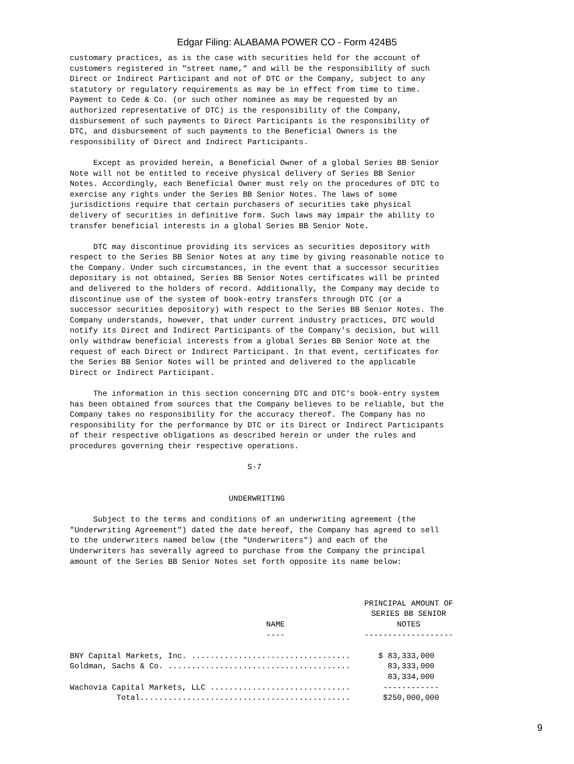Edgar Filing: ALABAMA POWER CO - Form 424B5
customary practices, as is the case with securities held for the account of
customers registered in "street name," and will be the responsibility of such
Direct or Indirect Participant and not of DTC or the Company, subject to any
statutory or regulatory requirements as may be in effect from time to time.
Payment to Cede & Co. (or such other nominee as may be requested by an
authorized representative of DTC) is the responsibility of the Company,
disbursement of such payments to Direct Participants is the responsibility of
DTC, and disbursement of such payments to the Beneficial Owners is the
responsibility of Direct and Indirect Participants.

     Except as provided herein, a Beneficial Owner of a global Series BB Senior
Note will not be entitled to receive physical delivery of Series BB Senior
Notes. Accordingly, each Beneficial Owner must rely on the procedures of DTC to
exercise any rights under the Series BB Senior Notes. The laws of some
jurisdictions require that certain purchasers of securities take physical
delivery of securities in definitive form. Such laws may impair the ability to
transfer beneficial interests in a global Series BB Senior Note.

     DTC may discontinue providing its services as securities depository with
respect to the Series BB Senior Notes at any time by giving reasonable notice to
the Company. Under such circumstances, in the event that a successor securities
depositary is not obtained, Series BB Senior Notes certificates will be printed
and delivered to the holders of record. Additionally, the Company may decide to
discontinue use of the system of book-entry transfers through DTC (or a
successor securities depository) with respect to the Series BB Senior Notes. The
Company understands, however, that under current industry practices, DTC would
notify its Direct and Indirect Participants of the Company's decision, but will
only withdraw beneficial interests from a global Series BB Senior Note at the
request of each Direct or Indirect Participant. In that event, certificates for
the Series BB Senior Notes will be printed and delivered to the applicable
Direct or Indirect Participant.

     The information in this section concerning DTC and DTC's book-entry system
has been obtained from sources that the Company believes to be reliable, but the
Company takes no responsibility for the accuracy thereof. The Company has no
responsibility for the performance by DTC or its Direct or Indirect Participants
of their respective obligations as described herein or under the rules and
procedures governing their respective operations.

                                      S-7


                                  UNDERWRITING

     Subject to the terms and conditions of an underwriting agreement (the
"Underwriting Agreement") dated the date hereof, the Company has agreed to sell
to the underwriters named below (the "Underwriters") and each of the
Underwriters has severally agreed to purchase from the Company the principal
amount of the Series BB Senior Notes set forth opposite its name below:
| NAME ---- | | PRINCIPAL AMOUNT OF SERIES BB SENIOR NOTES ------------------- |
| --- | --- | --- |
| BNY Capital Markets, Inc. .................................. | | $ 83,333,000 |
| Goldman, Sachs & Co. ....................................... | | 83,333,000 |
| Wachovia Capital Markets, LLC .............................. | | 83,334,000 ------------ |
| Total............................................. | | $250,000,000 |
9